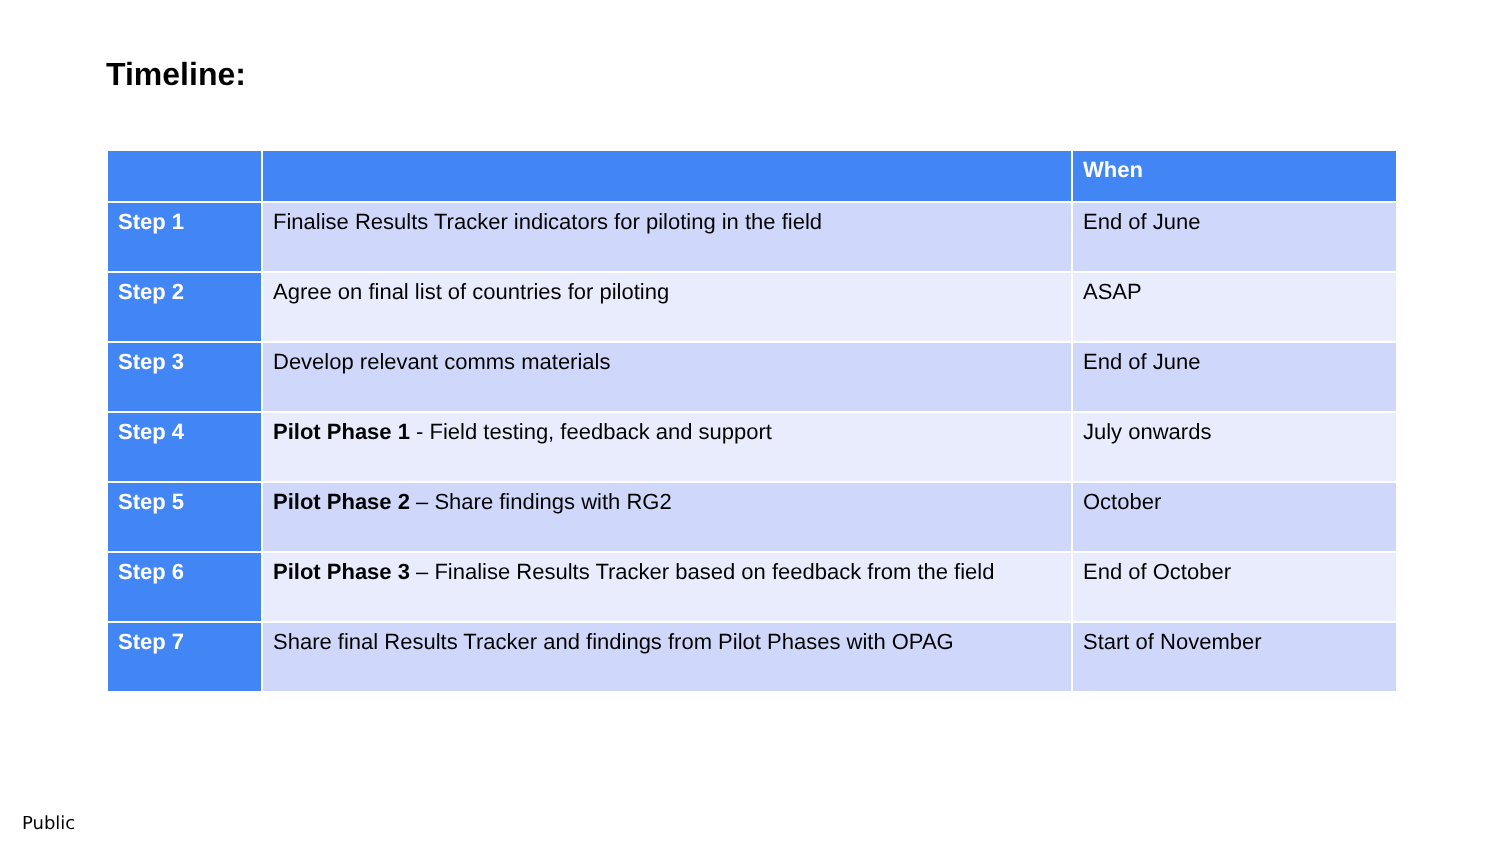Timeline:
| | | When |
| --- | --- | --- |
| Step 1 | Finalise Results Tracker indicators for piloting in the field | End of June |
| Step 2 | Agree on final list of countries for piloting | ASAP |
| Step 3 | Develop relevant comms materials | End of June |
| Step 4 | Pilot Phase 1 - Field testing, feedback and support | July onwards |
| Step 5 | Pilot Phase 2 – Share findings with RG2 | October |
| Step 6 | Pilot Phase 3 – Finalise Results Tracker based on feedback from the field | End of October |
| Step 7 | Share final Results Tracker and findings from Pilot Phases with OPAG | Start of November |
Public